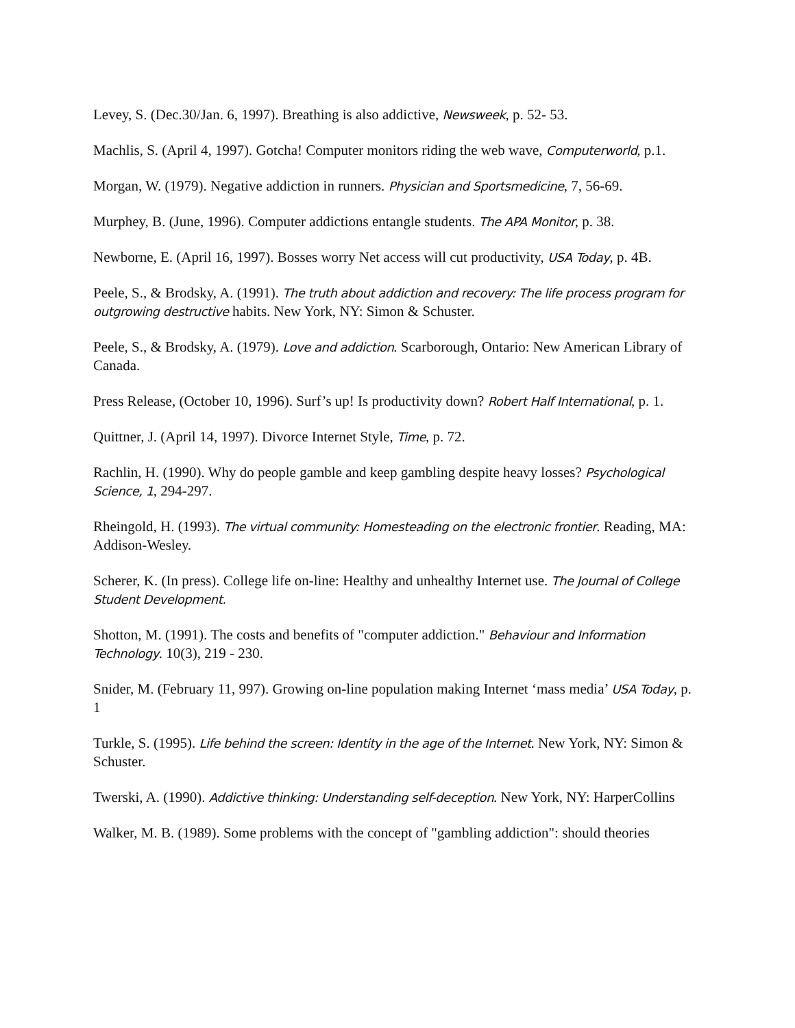Levey, S. (Dec.30/Jan. 6, 1997). Breathing is also addictive, Newsweek, p. 52- 53.
Machlis, S. (April 4, 1997). Gotcha! Computer monitors riding the web wave, Computerworld, p.1.
Morgan, W. (1979). Negative addiction in runners. Physician and Sportsmedicine, 7, 56-69.
Murphey, B. (June, 1996). Computer addictions entangle students. The APA Monitor, p. 38.
Newborne, E. (April 16, 1997). Bosses worry Net access will cut productivity, USA Today, p. 4B.
Peele, S., & Brodsky, A. (1991). The truth about addiction and recovery: The life process program for outgrowing destructive habits. New York, NY: Simon & Schuster.
Peele, S., & Brodsky, A. (1979). Love and addiction. Scarborough, Ontario: New American Library of Canada.
Press Release, (October 10, 1996). Surf’s up! Is productivity down? Robert Half International, p. 1.
Quittner, J. (April 14, 1997). Divorce Internet Style, Time, p. 72.
Rachlin, H. (1990). Why do people gamble and keep gambling despite heavy losses? Psychological Science, 1, 294-297.
Rheingold, H. (1993). The virtual community: Homesteading on the electronic frontier. Reading, MA: Addison-Wesley.
Scherer, K. (In press). College life on-line: Healthy and unhealthy Internet use. The Journal of College Student Development.
Shotton, M. (1991). The costs and benefits of "computer addiction." Behaviour and Information Technology. 10(3), 219 - 230.
Snider, M. (February 11, 997). Growing on-line population making Internet ‘mass media’ USA Today, p. 1
Turkle, S. (1995). Life behind the screen: Identity in the age of the Internet. New York, NY: Simon & Schuster.
Twerski, A. (1990). Addictive thinking: Understanding self-deception. New York, NY: HarperCollins
Walker, M. B. (1989). Some problems with the concept of "gambling addiction": should theories